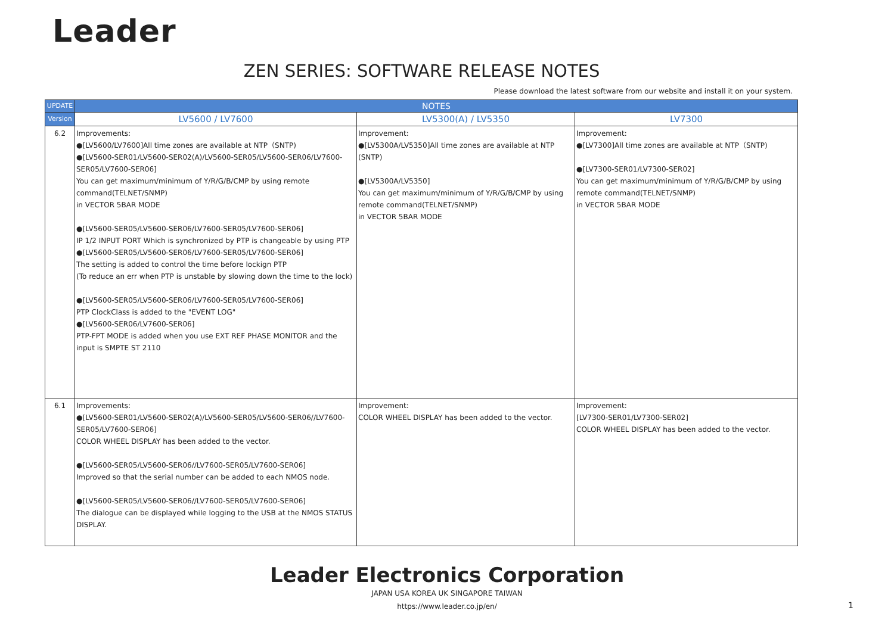Leader
ZEN SERIES: SOFTWARE RELEASE NOTES
Please download the latest software from our website and install it on your system.
| UPDATE | NOTES | | |
| --- | --- | --- | --- |
| Version | LV5600 / LV7600 | LV5300(A) / LV5350 | LV7300 |
| 6.2 | Improvements: ●[LV5600/LV7600]All time zones are available at NTP（SNTP) ●[LV5600-SER01/LV5600-SER02(A)/LV5600-SER05/LV5600-SER06/LV7600-SER05/LV7600-SER06] You can get maximum/minimum of Y/R/G/B/CMP by using remote command(TELNET/SNMP) in VECTOR 5BAR MODE ●[LV5600-SER05/LV5600-SER06/LV7600-SER05/LV7600-SER06] IP 1/2 INPUT PORT Which is synchronized by PTP is changeable by using PTP ●[LV5600-SER05/LV5600-SER06/LV7600-SER05/LV7600-SER06] The setting is added to control the time before lockign PTP (To reduce an err when PTP is unstable by slowing down the time to the lock) ●[LV5600-SER05/LV5600-SER06/LV7600-SER05/LV7600-SER06] PTP ClockClass is added to the "EVENT LOG" ●[LV5600-SER06/LV7600-SER06] PTP-FPT MODE is added when you use EXT REF PHASE MONITOR and the input is SMPTE ST 2110 | Improvement: ●[LV5300A/LV5350]All time zones are available at NTP (SNTP) ●[LV5300A/LV5350] You can get maximum/minimum of Y/R/G/B/CMP by using remote command(TELNET/SNMP) in VECTOR 5BAR MODE | Improvement: ●[LV7300]All time zones are available at NTP（SNTP) ●[LV7300-SER01/LV7300-SER02] You can get maximum/minimum of Y/R/G/B/CMP by using remote command(TELNET/SNMP) in VECTOR 5BAR MODE |
| 6.1 | Improvements: ●[LV5600-SER01/LV5600-SER02(A)/LV5600-SER05/LV5600-SER06//LV7600-SER05/LV7600-SER06] COLOR WHEEL DISPLAY has been added to the vector. ●[LV5600-SER05/LV5600-SER06//LV7600-SER05/LV7600-SER06] Improved so that the serial number can be added to each NMOS node. ●[LV5600-SER05/LV5600-SER06//LV7600-SER05/LV7600-SER06] The dialogue can be displayed while logging to the USB at the NMOS STATUS DISPLAY. | Improvement: COLOR WHEEL DISPLAY has been added to the vector. | Improvement: [LV7300-SER01/LV7300-SER02] COLOR WHEEL DISPLAY has been added to the vector. |
Leader Electronics Corporation
JAPAN USA KOREA UK SINGAPORE TAIWAN
https://www.leader.co.jp/en/
1